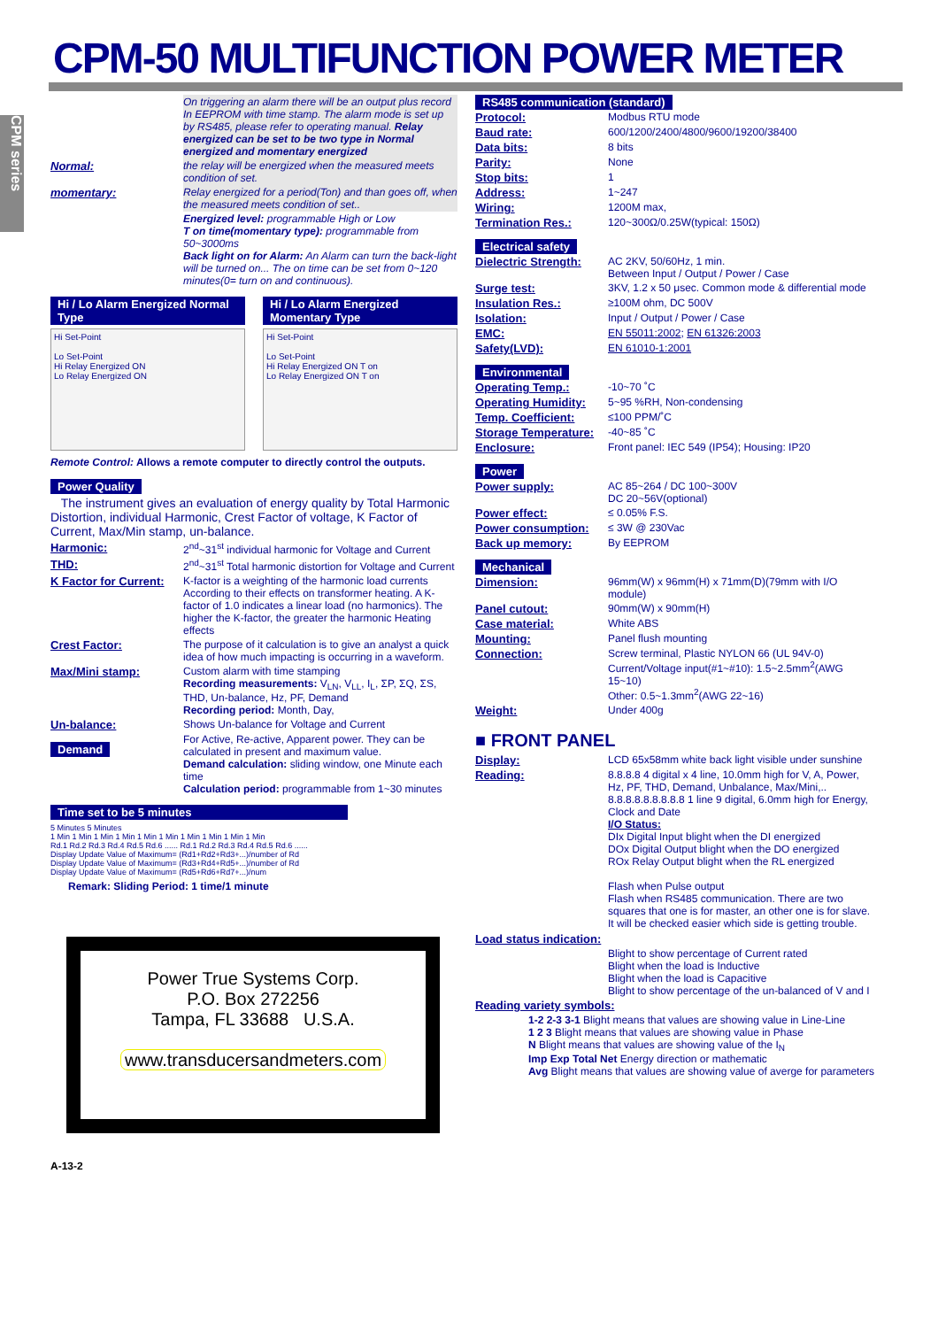CPM-50 MULTIFUNCTION POWER METER
CPM series
| | On triggering an alarm there will be an output plus record In EEPROM with time stamp. The alarm mode is set up by RS485, please refer to operating manual. Relay energized can be set to be two type in Normal energized and momentary energized |
| Normal: | the relay will be energized when the measured meets condition of set. |
| momentary: | Relay energized for a period(Ton) and than goes off, when the measured meets condition of set.. |
| | Energized level: programmable High or Low T on time(momentary type): programmable from 50~3000ms Back light on for Alarm: An Alarm can turn the back-light will be turned on... The on time can be set from 0~120 minutes(0= turn on and continuous). |
Hi / Lo Alarm Energized Normal Type
Hi Set-Point
Lo Set-Point
Hi Relay Energized ON
Lo Relay Energized ON
Hi / Lo Alarm Energized Momentary Type
Hi Set-Point
Lo Set-Point
Hi Relay Energized ON T on
Lo Relay Energized ON T on
Remote Control: Allows a remote computer to directly control the outputs.
Power Quality
The instrument gives an evaluation of energy quality by Total Harmonic Distortion, individual Harmonic, Crest Factor of voltage, K Factor of Current, Max/Min stamp, un-balance.
| Harmonic: | 2<sup>nd</sup>~31<sup>st</sup> individual harmonic for Voltage and Current |
| THD: | 2<sup>nd</sup>~31<sup>st</sup> Total harmonic distortion for Voltage and Current |
| K Factor for Current: | K-factor is a weighting of the harmonic load currents According to their effects on transformer heating. A K-factor of 1.0 indicates a linear load (no harmonics). The higher the K-factor, the greater the harmonic Heating effects |
| Crest Factor: | The purpose of it calculation is to give an analyst a quick idea of how much impacting is occurring in a waveform. |
| Max/Mini stamp: | Custom alarm with time stamping Recording measurements: V<sub>LN</sub>, V<sub>LL</sub>, I<sub>L</sub>, ΣP, ΣQ, ΣS, THD, Un-balance, Hz, PF, Demand Recording period: Month, Day, |
| Un-balance: | Shows Un-balance for Voltage and Current |
| Demand | For Active, Re-active, Apparent power. They can be calculated in present and maximum value. Demand calculation: sliding window, one Minute each time Calculation period: programmable from 1~30 minutes |
Time set to be 5 minutes
5 Minutes 5 Minutes
1 Min 1 Min 1 Min 1 Min 1 Min 1 Min 1 Min 1 Min 1 Min 1 Min
Rd.1 Rd.2 Rd.3 Rd.4 Rd.5 Rd.6 ...... Rd.1 Rd.2 Rd.3 Rd.4 Rd.5 Rd.6 ......
Display Update Value of Maximum= (Rd1+Rd2+Rd3+...)/number of Rd
Display Update Value of Maximum= (Rd3+Rd4+Rd5+...)/number of Rd
Display Update Value of Maximum= (Rd5+Rd6+Rd7+...)/num
Remark: Sliding Period: 1 time/1 minute
Power True Systems Corp.
P.O. Box 272256
Tampa, FL 33688 U.S.A.
www.transducersandmeters.com
A-13-2
RS485 communication (standard)
| Protocol: | Modbus RTU mode |
| Baud rate: | 600/1200/2400/4800/9600/19200/38400 |
| Data bits: | 8 bits |
| Parity: | None |
| Stop bits: | 1 |
| Address: | 1~247 |
| Wiring: | 1200M max, |
| Termination Res.: | 120~300Ω/0.25W(typical: 150Ω) |
Electrical safety
| Dielectric Strength: | AC 2KV, 50/60Hz, 1 min. Between Input / Output / Power / Case |
| Surge test: | 3KV, 1.2 x 50 μsec. Common mode & differential mode |
| Insulation Res.: | ≥100M ohm, DC 500V |
| Isolation: | Input / Output / Power / Case |
| EMC: | EN 55011:2002 ; EN 61326:2003 |
| Safety(LVD): | EN 61010-1:2001 |
Environmental
| Operating Temp.: | -10~70 ˚C |
| Operating Humidity: | 5~95 %RH, Non-condensing |
| Temp. Coefficient: | ≤100 PPM/˚C |
| Storage Temperature: | -40~85 ˚C |
| Enclosure: | Front panel: IEC 549 (IP54); Housing: IP20 |
Power
| Power supply: | AC 85~264 / DC 100~300V DC 20~56V(optional) |
| Power effect: | ≤ 0.05% F.S. |
| Power consumption: | ≤ 3W @ 230Vac |
| Back up memory: | By EEPROM |
Mechanical
| Dimension: | 96mm(W) x 96mm(H) x 71mm(D)(79mm with I/O module) |
| Panel cutout: | 90mm(W) x 90mm(H) |
| Case material: | White ABS |
| Mounting: | Panel flush mounting |
| Connection: | Screw terminal, Plastic NYLON 66 (UL 94V-0) Current/Voltage input(#1~#10): 1.5~2.5mm<sup>2</sup>(AWG 15~10) Other: 0.5~1.3mm<sup>2</sup>(AWG 22~16) |
| Weight: | Under 400g |
■ FRONT PANEL
| Display: | LCD 65x58mm white back light visible under sunshine |
| Reading: | 8.8.8.8 4 digital x 4 line, 10.0mm high for V, A, Power, Hz, PF, THD, Demand, Unbalance, Max/Mini,.. 8.8.8.8.8.8.8.8.8 1 line 9 digital, 6.0mm high for Energy, Clock and Date I/O Status: DIx Digital Input blight when the DI energized DOx Digital Output blight when the DO energized ROx Relay Output blight when the RL energized Flash when Pulse output Flash when RS485 communication. There are two squares that one is for master, an other one is for slave. It will be checked easier which side is getting trouble. |
Load status indication:
Blight to show percentage of Current rated
Blight when the load is Inductive
Blight when the load is Capacitive
Blight to show percentage of the un-balanced of V and I
Reading variety symbols:
1-2 2-3 3-1 Blight means that values are showing value in Line-Line
1 2 3 Blight means that values are showing value in Phase
N Blight means that values are showing value of the I<sub>N</sub>
Imp Exp Total Net Energy direction or mathematic
Avg Blight means that values are showing value of averge for parameters